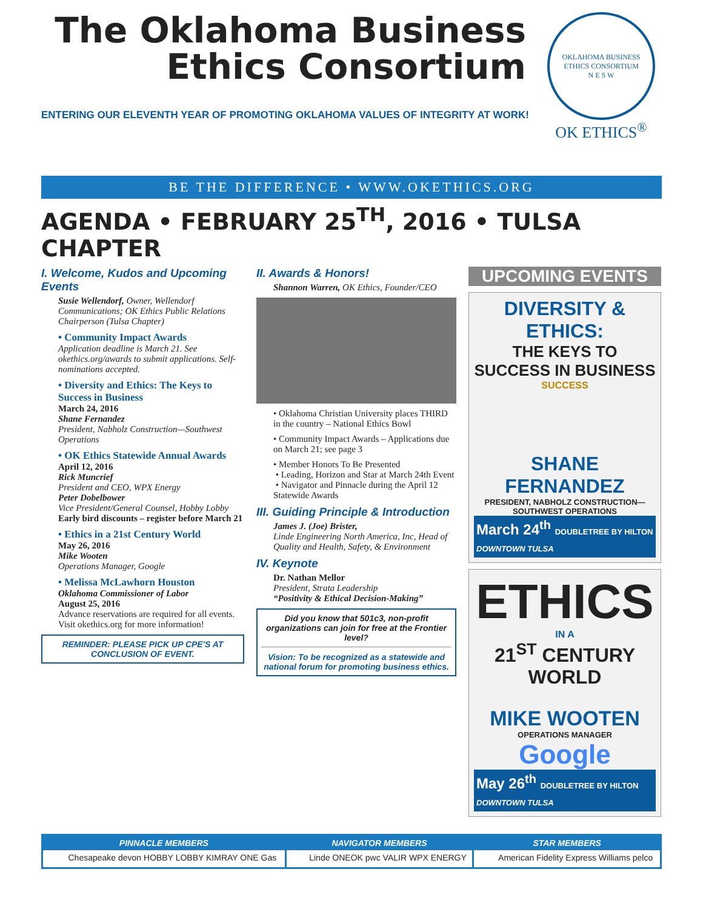The Oklahoma Business Ethics Consortium
ENTERING OUR ELEVENTH YEAR OF PROMOTING OKLAHOMA VALUES OF INTEGRITY AT WORK!
OKLAHOMA BUSINESS ETHICS CONSORTIUM
N E S W
OK ETHICS<sup>®</sup>
BE THE DIFFERENCE • WWW.OKETHICS.ORG
AGENDA • FEBRUARY 25<sup>TH</sup>, 2016 • TULSA CHAPTER
I. Welcome, Kudos and Upcoming Events
Susie Wellendorf, Owner, Wellendorf Communications; OK Ethics Public Relations Chairperson (Tulsa Chapter)
• Community Impact Awards
Application deadline is March 21. See okethics.org/awards to submit applications. Self-nominations accepted.
• Diversity and Ethics: The Keys to Success in Business
March 24, 2016
Shane Fernandez
President, Nabholz Construction—Southwest Operations
• OK Ethics Statewide Annual Awards
April 12, 2016
Rick Muncrief
President and CEO, WPX Energy
Peter Dobelbower
Vice President/General Counsel, Hobby Lobby
Early bird discounts – register before March 21
• Ethics in a 21st Century World
May 26, 2016
Mike Wooten
Operations Manager, Google
• Melissa McLawhorn Houston
Oklahoma Commissioner of Labor
August 25, 2016
Advance reservations are required for all events. Visit okethics.org for more information!
REMINDER: PLEASE PICK UP CPE'S AT CONCLUSION OF EVENT.
II. Awards & Honors!
Shannon Warren, OK Ethics, Founder/CEO
• Oklahoma Christian University places THIRD in the country – National Ethics Bowl
• Community Impact Awards – Applications due on March 21; see page 3
• Member Honors To Be Presented
• Leading, Horizon and Star at March 24th Event
• Navigator and Pinnacle during the April 12 Statewide Awards
III. Guiding Principle & Introduction
James J. (Joe) Brister,
Linde Engineering North America, Inc, Head of Quality and Health, Safety, & Environment
IV. Keynote
Dr. Nathan Mellor
President, Strata Leadership
“Positivity & Ethical Decision-Making”
Did you know that 501c3, non-profit organizations can join for free at the Frontier level?
Vision: To be recognized as a statewide and national forum for promoting business ethics.
UPCOMING EVENTS
DIVERSITY & ETHICS:
THE KEYS TO SUCCESS IN BUSINESS
SUCCESS
SHANE FERNANDEZ
PRESIDENT, NABHOLZ CONSTRUCTION— SOUTHWEST OPERATIONS
March 24<sup>th</sup> DOUBLETREE BY HILTON DOWNTOWN TULSA
ETHICS
IN A
21<sup>ST</sup> CENTURY WORLD
MIKE WOOTEN
OPERATIONS MANAGER
Google
May 26<sup>th</sup> DOUBLETREE BY HILTON DOWNTOWN TULSA
PINNACLE MEMBERS
Chesapeake devon HOBBY LOBBY KIMRAY ONE Gas
NAVIGATOR MEMBERS
Linde ONEOK pwc VALIR WPX ENERGY
STAR MEMBERS
American Fidelity Express Williams pelco